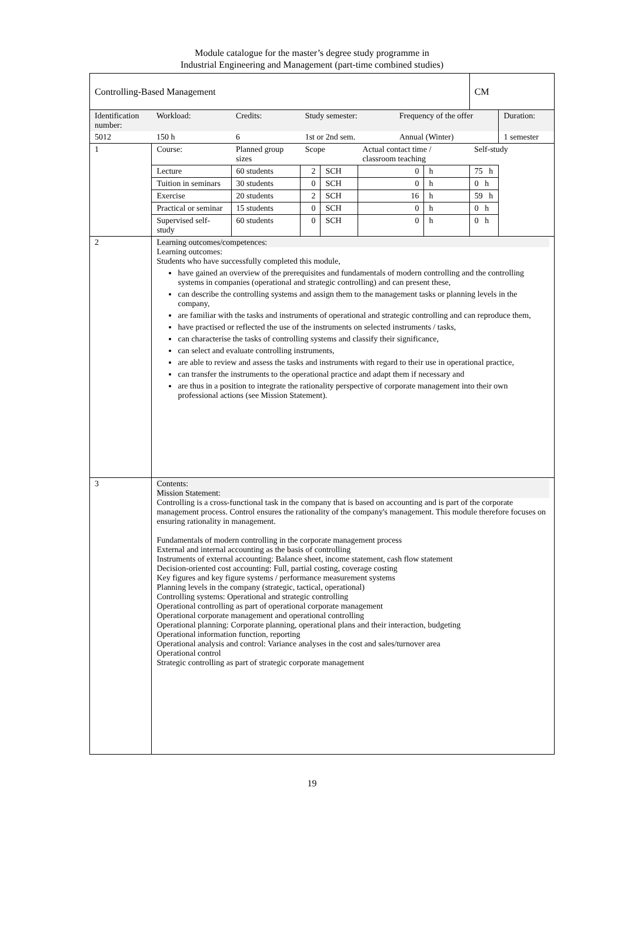Module catalogue for the master’s degree study programme in
Industrial Engineering and Management (part-time combined studies)
| Controlling-Based Management | | | | | | | | | CM | |
| Identification number: | | Workload: | Credits: | Study semester: | | | Frequency of the offer | | | Duration: |
| 5012 | | 150 h | 6 | 1st or 2nd sem. | | | Annual (Winter) | | | 1 semester |
| 1 | Course: | | Planned group sizes | Scope | | Actual contact time / classroom teaching | | | Self-study | |
| | Lecture | | 60 students | 2 | SCH | 0 | | h | 75 h | |
| | Tuition in seminars | | 30 students | 0 | SCH | 0 | | h | 0 h | |
| | Exercise | | 20 students | 2 | SCH | 16 | | h | 59 h | |
| | Practical or seminar | | 15 students | 0 | SCH | 0 | | h | 0 h | |
| | Supervised self-study | | 60 students | 0 | SCH | 0 | | h | 0 h | |
| 2 | Learning outcomes/competences: Learning outcomes: Students who have successfully completed this module, have gained an overview of the prerequisites and fundamentals of modern controlling and the controlling systems in companies (operational and strategic controlling) and can present these, can describe the controlling systems and assign them to the management tasks or planning levels in the company, are familiar with the tasks and instruments of operational and strategic controlling and can reproduce them, have practised or reflected the use of the instruments on selected instruments / tasks, can characterise the tasks of controlling systems and classify their significance, can select and evaluate controlling instruments, are able to review and assess the tasks and instruments with regard to their use in operational practice, can transfer the instruments to the operational practice and adapt them if necessary and are thus in a position to integrate the rationality perspective of corporate management into their own professional actions (see Mission Statement). | | | | | | | | | |
| 3 | Contents: Mission Statement: Controlling is a cross-functional task in the company that is based on accounting and is part of the corporate management process. Control ensures the rationality of the company's management. This module therefore focuses on ensuring rationality in management. Fundamentals of modern controlling in the corporate management process External and internal accounting as the basis of controlling Instruments of external accounting: Balance sheet, income statement, cash flow statement Decision-oriented cost accounting: Full, partial costing, coverage costing Key figures and key figure systems / performance measurement systems Planning levels in the company (strategic, tactical, operational) Controlling systems: Operational and strategic controlling Operational controlling as part of operational corporate management Operational corporate management and operational controlling Operational planning: Corporate planning, operational plans and their interaction, budgeting Operational information function, reporting Operational analysis and control: Variance analyses in the cost and sales/turnover area Operational control Strategic controlling as part of strategic corporate management | | | | | | | | | |
19